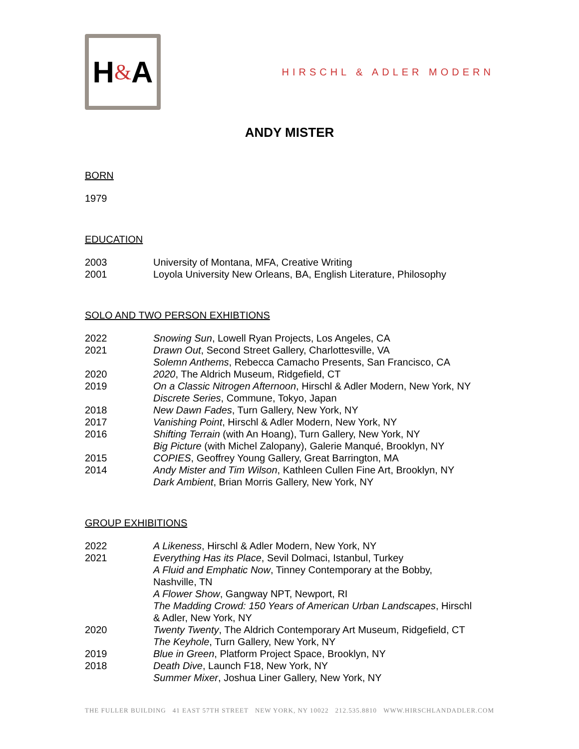H & A
HIRSCHL & ADLER MODERN
ANDY MISTER
BORN
1979
EDUCATION
2003 University of Montana, MFA, Creative Writing
2001 Loyola University New Orleans, BA, English Literature, Philosophy
SOLO AND TWO PERSON EXHIBTIONS
2022 Snowing Sun, Lowell Ryan Projects, Los Angeles, CA
2021 Drawn Out, Second Street Gallery, Charlottesville, VA
Solemn Anthems, Rebecca Camacho Presents, San Francisco, CA
2020 2020, The Aldrich Museum, Ridgefield, CT
2019 On a Classic Nitrogen Afternoon, Hirschl & Adler Modern, New York, NY
Discrete Series, Commune, Tokyo, Japan
2018 New Dawn Fades, Turn Gallery, New York, NY
2017 Vanishing Point, Hirschl & Adler Modern, New York, NY
2016 Shifting Terrain (with An Hoang), Turn Gallery, New York, NY
Big Picture (with Michel Zalopany), Galerie Manqué, Brooklyn, NY
2015 COPIES, Geoffrey Young Gallery, Great Barrington, MA
2014 Andy Mister and Tim Wilson, Kathleen Cullen Fine Art, Brooklyn, NY
Dark Ambient, Brian Morris Gallery, New York, NY
GROUP EXHIBITIONS
2022 A Likeness, Hirschl & Adler Modern, New York, NY
2021 Everything Has its Place, Sevil Dolmaci, Istanbul, Turkey
A Fluid and Emphatic Now, Tinney Contemporary at the Bobby,
Nashville, TN
A Flower Show, Gangway NPT, Newport, RI
The Madding Crowd: 150 Years of American Urban Landscapes, Hirschl
& Adler, New York, NY
2020 Twenty Twenty, The Aldrich Contemporary Art Museum, Ridgefield, CT
The Keyhole, Turn Gallery, New York, NY
2019 Blue in Green, Platform Project Space, Brooklyn, NY
2018 Death Dive, Launch F18, New York, NY
Summer Mixer, Joshua Liner Gallery, New York, NY
THE FULLER BUILDING 41 EAST 57TH STREET NEW YORK, NY 10022 212.535.8810 WWW.HIRSCHLANDADLER.COM